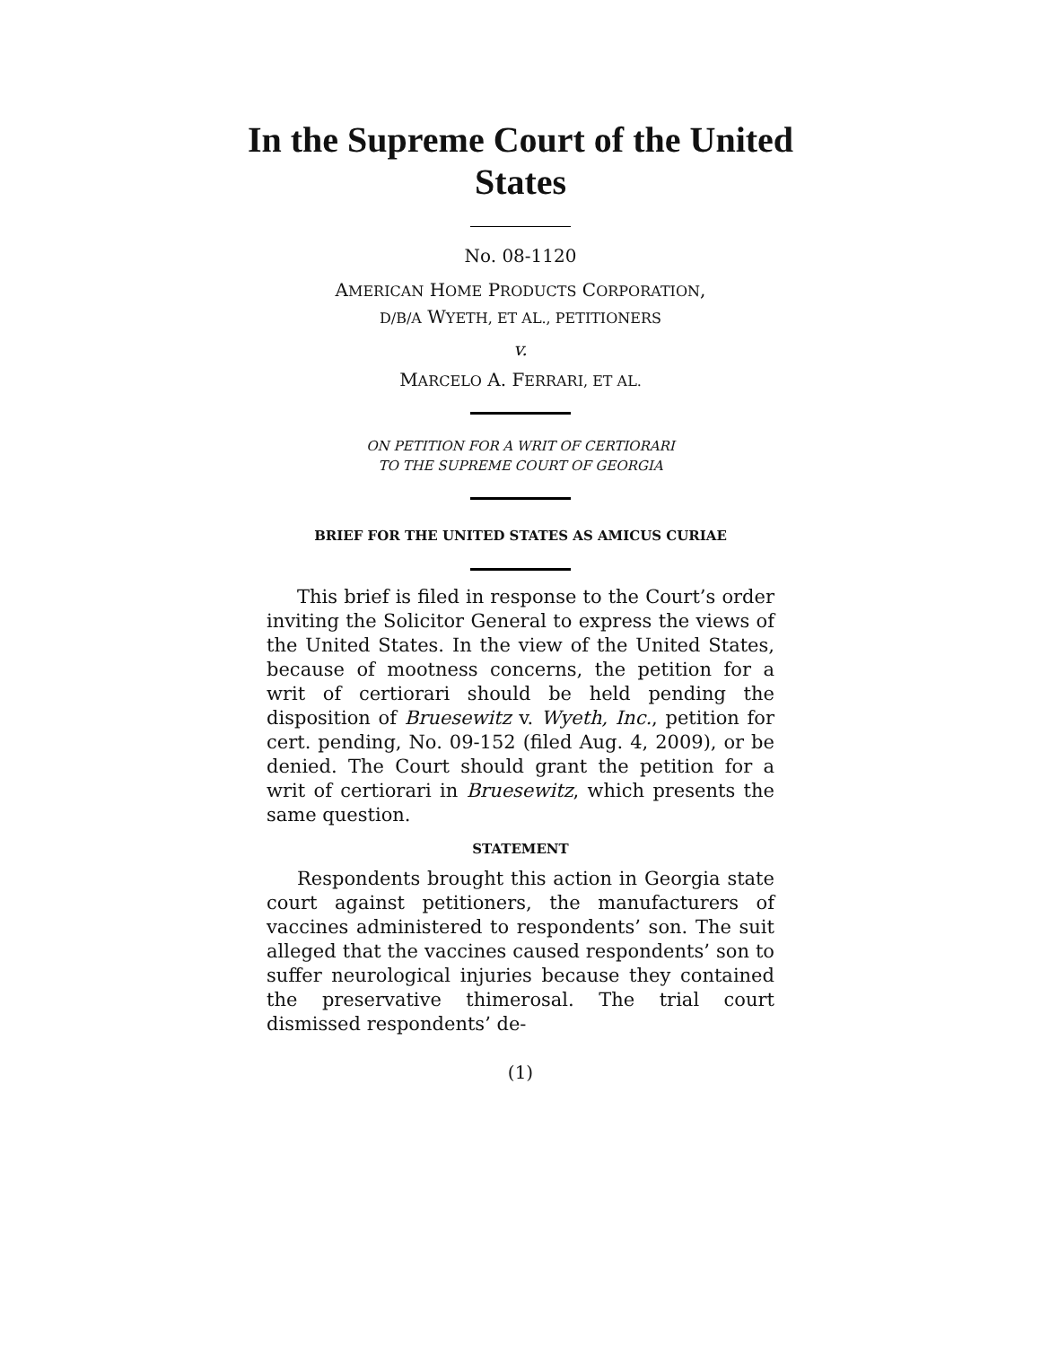In the Supreme Court of the United States
No. 08-1120
AMERICAN HOME PRODUCTS CORPORATION,
D/B/A WYETH, ET AL., PETITIONERS
v.
MARCELO A. FERRARI, ET AL.
ON PETITION FOR A WRIT OF CERTIORARI
TO THE SUPREME COURT OF GEORGIA
BRIEF FOR THE UNITED STATES AS AMICUS CURIAE
This brief is filed in response to the Court’s order inviting the Solicitor General to express the views of the United States. In the view of the United States, because of mootness concerns, the petition for a writ of certiorari should be held pending the disposition of Bruesewitz v. Wyeth, Inc., petition for cert. pending, No. 09-152 (filed Aug. 4, 2009), or be denied. The Court should grant the petition for a writ of certiorari in Bruesewitz, which presents the same question.
STATEMENT
Respondents brought this action in Georgia state court against petitioners, the manufacturers of vaccines administered to respondents’ son. The suit alleged that the vaccines caused respondents’ son to suffer neurological injuries because they contained the preservative thimerosal. The trial court dismissed respondents’ de-
(1)